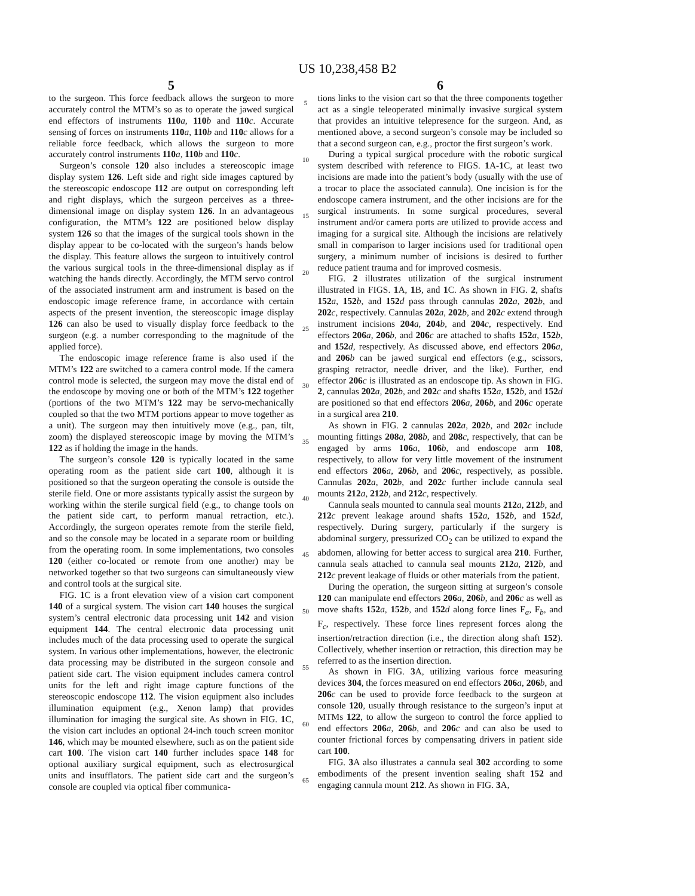US 10,238,458 B2
5
to the surgeon. This force feedback allows the surgeon to more accurately control the MTM’s so as to operate the jawed surgical end effectors of instruments 110 a, 110 b and 110 c. Accurate sensing of forces on instruments 110 a, 110 b and 110 c allows for a reliable force feedback, which allows the surgeon to more accurately control instruments 110 a, 110 b and 110 c.
Surgeon’s console 120 also includes a stereoscopic image display system 126. Left side and right side images captured by the stereoscopic endoscope 112 are output on corresponding left and right displays, which the surgeon perceives as a three-dimensional image on display system 126. In an advantageous configuration, the MTM’s 122 are positioned below display system 126 so that the images of the surgical tools shown in the display appear to be co-located with the surgeon’s hands below the display. This feature allows the surgeon to intuitively control the various surgical tools in the three-dimensional display as if watching the hands directly. Accordingly, the MTM servo control of the associated instrument arm and instrument is based on the endoscopic image reference frame, in accordance with certain aspects of the present invention, the stereoscopic image display 126 can also be used to visually display force feedback to the surgeon (e.g. a number corresponding to the magnitude of the applied force).
The endoscopic image reference frame is also used if the MTM’s 122 are switched to a camera control mode. If the camera control mode is selected, the surgeon may move the distal end of the endoscope by moving one or both of the MTM’s 122 together (portions of the two MTM’s 122 may be servo-mechanically coupled so that the two MTM portions appear to move together as a unit). The surgeon may then intuitively move (e.g., pan, tilt, zoom) the displayed stereoscopic image by moving the MTM’s 122 as if holding the image in the hands.
The surgeon’s console 120 is typically located in the same operating room as the patient side cart 100, although it is positioned so that the surgeon operating the console is outside the sterile field. One or more assistants typically assist the surgeon by working within the sterile surgical field (e.g., to change tools on the patient side cart, to perform manual retraction, etc.). Accordingly, the surgeon operates remote from the sterile field, and so the console may be located in a separate room or building from the operating room. In some implementations, two consoles 120 (either co-located or remote from one another) may be networked together so that two surgeons can simultaneously view and control tools at the surgical site.
FIG. 1 C is a front elevation view of a vision cart component 140 of a surgical system. The vision cart 140 houses the surgical system’s central electronic data processing unit 142 and vision equipment 144. The central electronic data processing unit includes much of the data processing used to operate the surgical system. In various other implementations, however, the electronic data processing may be distributed in the surgeon console and patient side cart. The vision equipment includes camera control units for the left and right image capture functions of the stereoscopic endoscope 112. The vision equipment also includes illumination equipment (e.g., Xenon lamp) that provides illumination for imaging the surgical site. As shown in FIG. 1 C, the vision cart includes an optional 24-inch touch screen monitor 146, which may be mounted elsewhere, such as on the patient side cart 100. The vision cart 140 further includes space 148 for optional auxiliary surgical equipment, such as electrosurgical units and insufflators. The patient side cart and the surgeon’s console are coupled via optical fiber communica-
5
10
15
20
25
30
35
40
45
50
55
60
65
6
tions links to the vision cart so that the three components together act as a single teleoperated minimally invasive surgical system that provides an intuitive telepresence for the surgeon. And, as mentioned above, a second surgeon’s console may be included so that a second surgeon can, e.g., proctor the first surgeon’s work.
During a typical surgical procedure with the robotic surgical system described with reference to FIGS. 1 A-1 C, at least two incisions are made into the patient’s body (usually with the use of a trocar to place the associated cannula). One incision is for the endoscope camera instrument, and the other incisions are for the surgical instruments. In some surgical procedures, several instrument and/or camera ports are utilized to provide access and imaging for a surgical site. Although the incisions are relatively small in comparison to larger incisions used for traditional open surgery, a minimum number of incisions is desired to further reduce patient trauma and for improved cosmesis.
FIG. 2 illustrates utilization of the surgical instrument illustrated in FIGS. 1 A, 1 B, and 1 C. As shown in FIG. 2, shafts 152 a, 152 b, and 152 d pass through cannulas 202 a, 202 b, and 202 c, respectively. Cannulas 202 a, 202 b, and 202 c extend through instrument incisions 204 a, 204 b, and 204 c, respectively. End effectors 206 a, 206 b, and 206 c are attached to shafts 152 a, 152 b, and 152 d, respectively. As discussed above, end effectors 206 a, and 206 b can be jawed surgical end effectors (e.g., scissors, grasping retractor, needle driver, and the like). Further, end effector 206 c is illustrated as an endoscope tip. As shown in FIG. 2, cannulas 202 a, 202 b, and 202 c and shafts 152 a, 152 b, and 152 d are positioned so that end effectors 206 a, 206 b, and 206 c operate in a surgical area 210.
As shown in FIG. 2 cannulas 202 a, 202 b, and 202 c include mounting fittings 208 a, 208 b, and 208 c, respectively, that can be engaged by arms 106 a, 106 b, and endoscope arm 108, respectively, to allow for very little movement of the instrument end effectors 206 a, 206 b, and 206 c, respectively, as possible. Cannulas 202 a, 202 b, and 202 c further include cannula seal mounts 212 a, 212 b, and 212 c, respectively.
Cannula seals mounted to cannula seal mounts 212 a, 212 b, and 212 c prevent leakage around shafts 152 a, 152 b, and 152 d, respectively. During surgery, particularly if the surgery is abdominal surgery, pressurized CO<sub>2</sub> can be utilized to expand the abdomen, allowing for better access to surgical area 210. Further, cannula seals attached to cannula seal mounts 212 a, 212 b, and 212 c prevent leakage of fluids or other materials from the patient.
During the operation, the surgeon sitting at surgeon’s console 120 can manipulate end effectors 206 a, 206 b, and 206 c as well as move shafts 152 a, 152 b, and 152 d along force lines F<sub>a</sub>, F<sub>b</sub>, and F<sub>c</sub>, respectively. These force lines represent forces along the insertion/retraction direction (i.e., the direction along shaft 152). Collectively, whether insertion or retraction, this direction may be referred to as the insertion direction.
As shown in FIG. 3 A, utilizing various force measuring devices 304, the forces measured on end effectors 206 a, 206 b, and 206 c can be used to provide force feedback to the surgeon at console 120, usually through resistance to the surgeon’s input at MTMs 122, to allow the surgeon to control the force applied to end effectors 206 a, 206 b, and 206 c and can also be used to counter frictional forces by compensating drivers in patient side cart 100.
FIG. 3 A also illustrates a cannula seal 302 according to some embodiments of the present invention sealing shaft 152 and engaging cannula mount 212. As shown in FIG. 3 A,